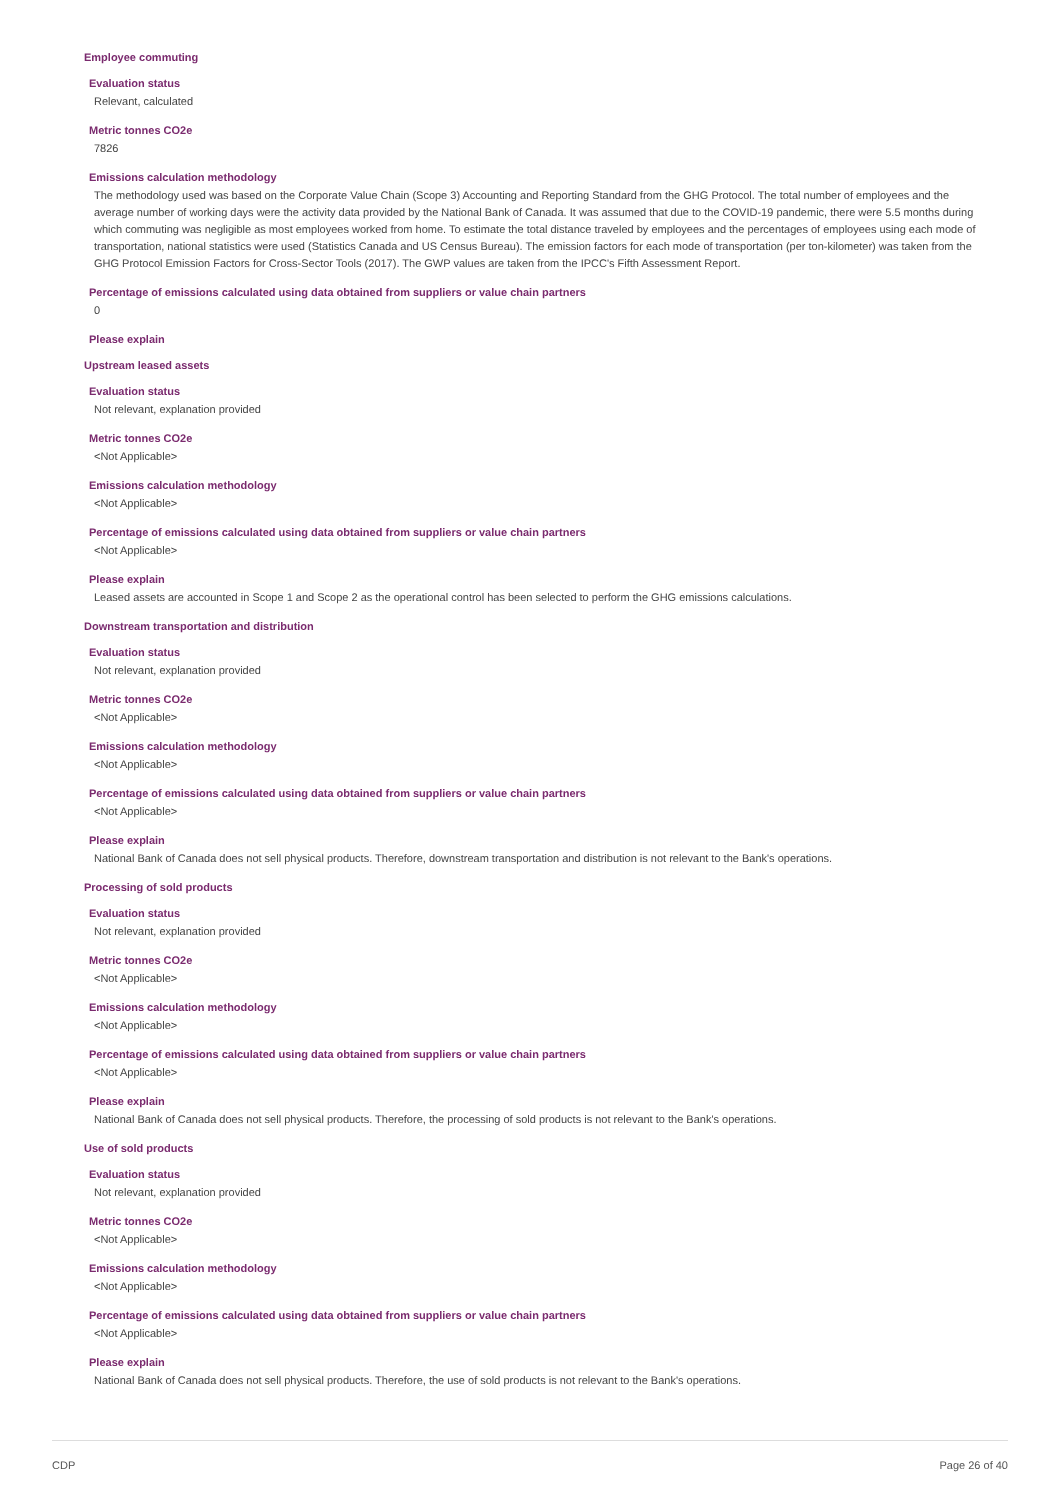Employee commuting
Evaluation status
Relevant, calculated
Metric tonnes CO2e
7826
Emissions calculation methodology
The methodology used was based on the Corporate Value Chain (Scope 3) Accounting and Reporting Standard from the GHG Protocol. The total number of employees and the average number of working days were the activity data provided by the National Bank of Canada. It was assumed that due to the COVID-19 pandemic, there were 5.5 months during which commuting was negligible as most employees worked from home. To estimate the total distance traveled by employees and the percentages of employees using each mode of transportation, national statistics were used (Statistics Canada and US Census Bureau). The emission factors for each mode of transportation (per ton-kilometer) was taken from the GHG Protocol Emission Factors for Cross-Sector Tools (2017). The GWP values are taken from the IPCC's Fifth Assessment Report.
Percentage of emissions calculated using data obtained from suppliers or value chain partners
0
Please explain
Upstream leased assets
Evaluation status
Not relevant, explanation provided
Metric tonnes CO2e
<Not Applicable>
Emissions calculation methodology
<Not Applicable>
Percentage of emissions calculated using data obtained from suppliers or value chain partners
<Not Applicable>
Please explain
Leased assets are accounted in Scope 1 and Scope 2 as the operational control has been selected to perform the GHG emissions calculations.
Downstream transportation and distribution
Evaluation status
Not relevant, explanation provided
Metric tonnes CO2e
<Not Applicable>
Emissions calculation methodology
<Not Applicable>
Percentage of emissions calculated using data obtained from suppliers or value chain partners
<Not Applicable>
Please explain
National Bank of Canada does not sell physical products. Therefore, downstream transportation and distribution is not relevant to the Bank's operations.
Processing of sold products
Evaluation status
Not relevant, explanation provided
Metric tonnes CO2e
<Not Applicable>
Emissions calculation methodology
<Not Applicable>
Percentage of emissions calculated using data obtained from suppliers or value chain partners
<Not Applicable>
Please explain
National Bank of Canada does not sell physical products. Therefore, the processing of sold products is not relevant to the Bank's operations.
Use of sold products
Evaluation status
Not relevant, explanation provided
Metric tonnes CO2e
<Not Applicable>
Emissions calculation methodology
<Not Applicable>
Percentage of emissions calculated using data obtained from suppliers or value chain partners
<Not Applicable>
Please explain
National Bank of Canada does not sell physical products. Therefore, the use of sold products is not relevant to the Bank's operations.
CDP Page 26 of 40